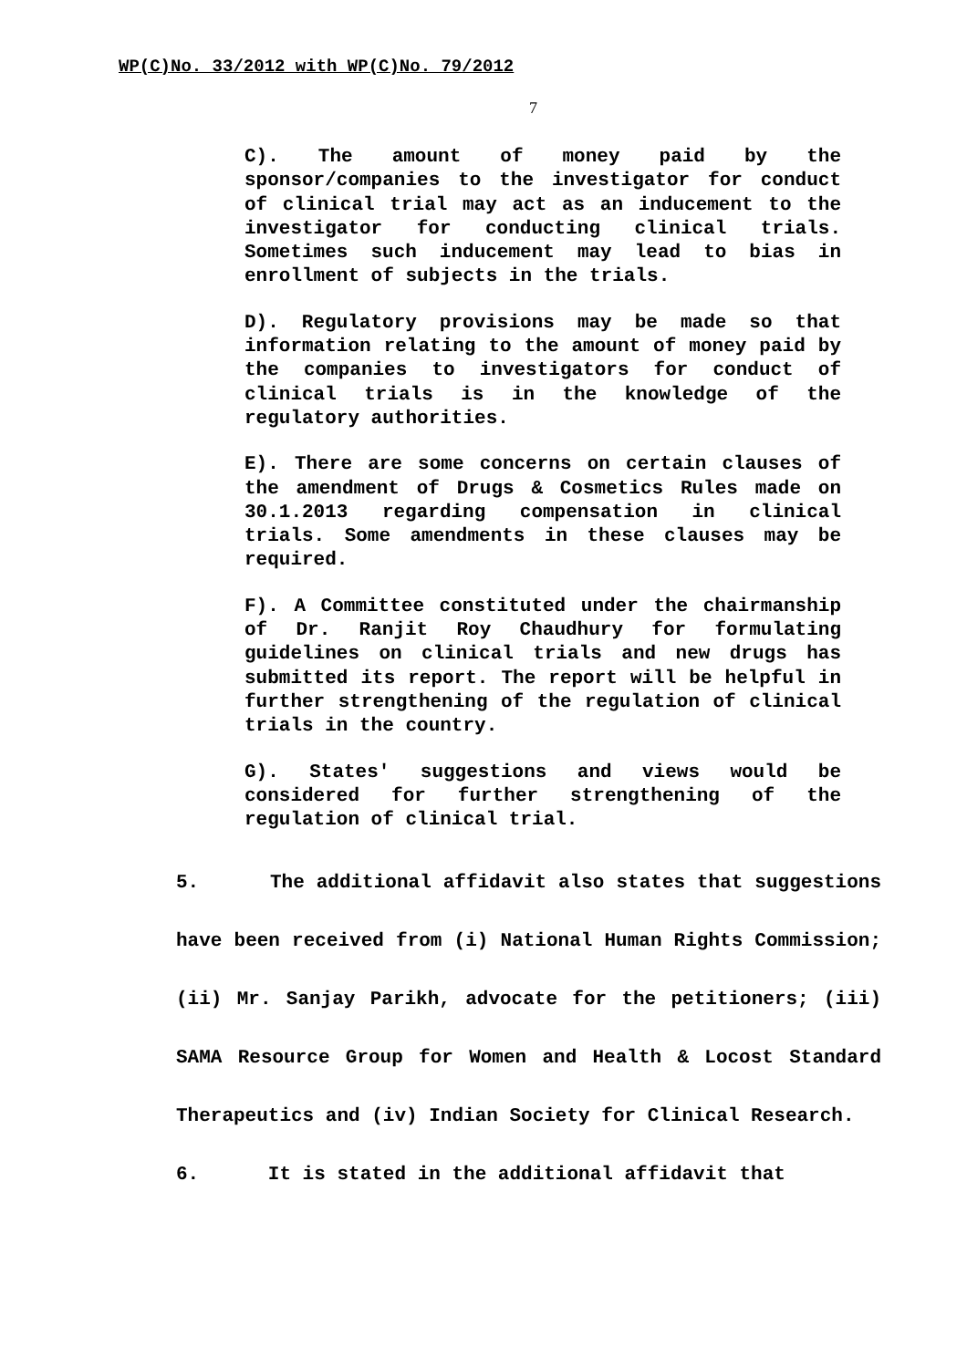WP(C)No. 33/2012 with WP(C)No. 79/2012
7
C). The amount of money paid by the sponsor/companies to the investigator for conduct of clinical trial may act as an inducement to the investigator for conducting clinical trials. Sometimes such inducement may lead to bias in enrollment of subjects in the trials.
D). Regulatory provisions may be made so that information relating to the amount of money paid by the companies to investigators for conduct of clinical trials is in the knowledge of the regulatory authorities.
E). There are some concerns on certain clauses of the amendment of Drugs & Cosmetics Rules made on 30.1.2013 regarding compensation in clinical trials. Some amendments in these clauses may be required.
F). A Committee constituted under the chairmanship of Dr. Ranjit Roy Chaudhury for formulating guidelines on clinical trials and new drugs has submitted its report. The report will be helpful in further strengthening of the regulation of clinical trials in the country.
G). States' suggestions and views would be considered for further strengthening of the regulation of clinical trial.
5. The additional affidavit also states that suggestions have been received from (i) National Human Rights Commission; (ii) Mr. Sanjay Parikh, advocate for the petitioners; (iii) SAMA Resource Group for Women and Health & Locost Standard Therapeutics and (iv) Indian Society for Clinical Research.
6. It is stated in the additional affidavit that